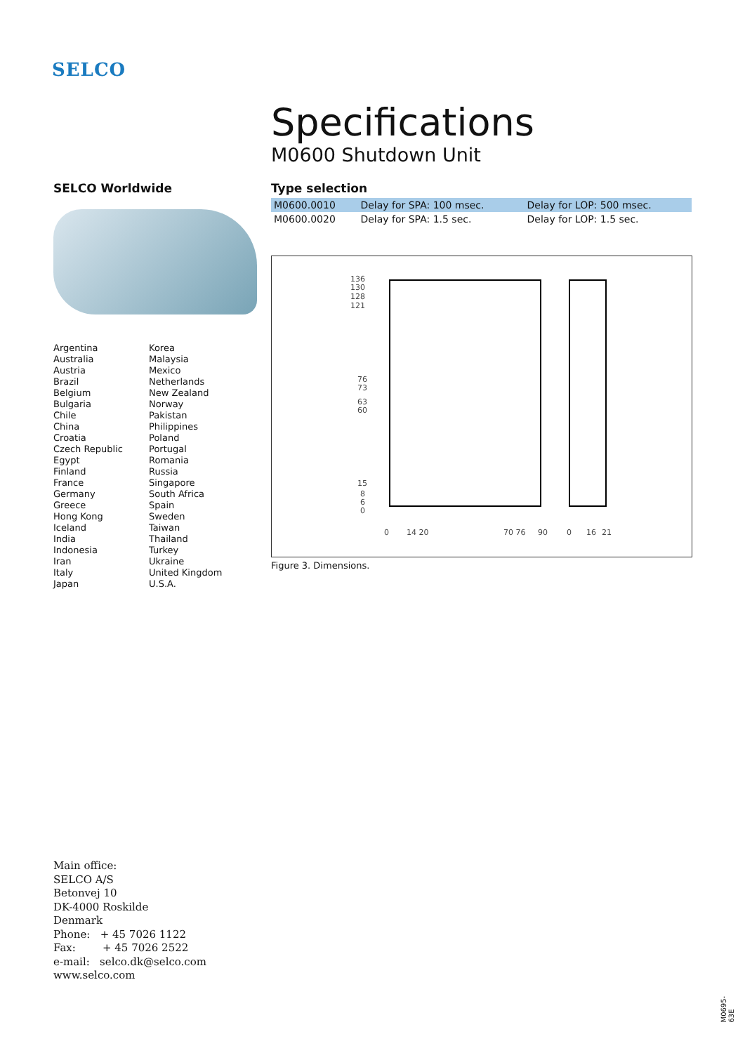SELCO
Specifications
M0600 Shutdown Unit
Type selection
| M0600.0010 | Delay for SPA: 100 msec. | Delay for LOP: 500 msec. |
| M0600.0020 | Delay for SPA: 1.5 sec. | Delay for LOP: 1.5 sec. |
136
130
128
121
76
73
63
60
15
8
6
0
0
14 20
70 76
90
0
16
21
Figure 3. Dimensions.
SELCO Worldwide
Argentina
Australia
Austria
Brazil
Belgium
Bulgaria
Chile
China
Croatia
Czech Republic
Egypt
Finland
France
Germany
Greece
Hong Kong
Iceland
India
Indonesia
Iran
Italy
Japan
Korea
Malaysia
Mexico
Netherlands
New Zealand
Norway
Pakistan
Philippines
Poland
Portugal
Romania
Russia
Singapore
South Africa
Spain
Sweden
Taiwan
Thailand
Turkey
Ukraine
United Kingdom
U.S.A.
Main office:
SELCO A/S
Betonvej 10
DK-4000 Roskilde
Denmark
Phone: + 45 7026 1122
Fax: + 45 7026 2522
e-mail: selco.dk@selco.com
www.selco.com
M0695-63E